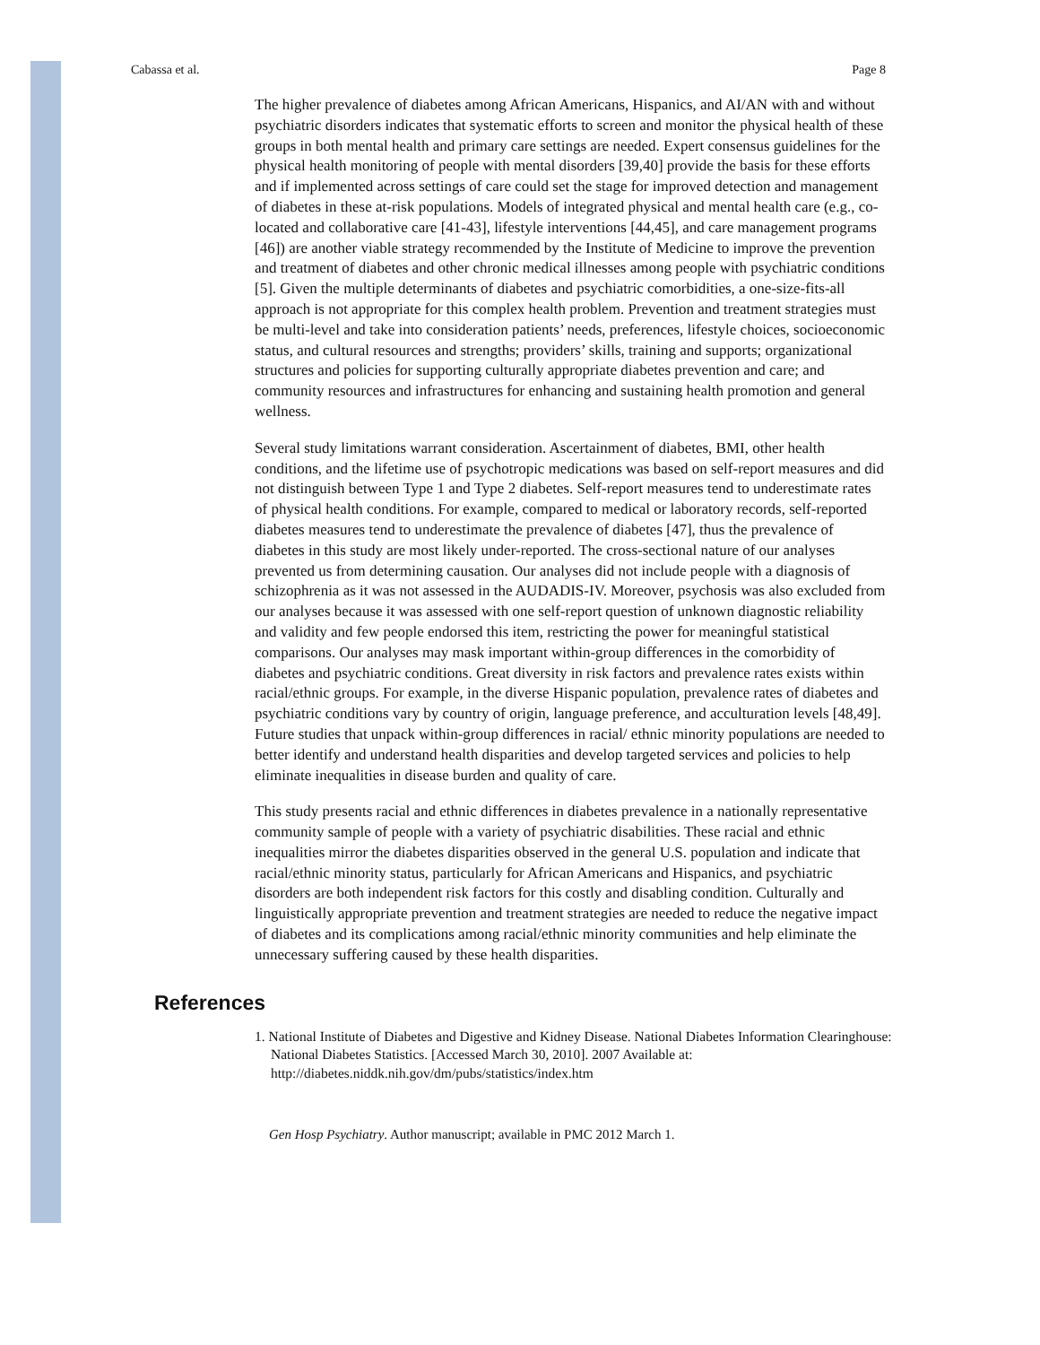Cabassa et al. Page 8
The higher prevalence of diabetes among African Americans, Hispanics, and AI/AN with and without psychiatric disorders indicates that systematic efforts to screen and monitor the physical health of these groups in both mental health and primary care settings are needed. Expert consensus guidelines for the physical health monitoring of people with mental disorders [39,40] provide the basis for these efforts and if implemented across settings of care could set the stage for improved detection and management of diabetes in these at-risk populations. Models of integrated physical and mental health care (e.g., co-located and collaborative care [41-43], lifestyle interventions [44,45], and care management programs [46]) are another viable strategy recommended by the Institute of Medicine to improve the prevention and treatment of diabetes and other chronic medical illnesses among people with psychiatric conditions [5]. Given the multiple determinants of diabetes and psychiatric comorbidities, a one-size-fits-all approach is not appropriate for this complex health problem. Prevention and treatment strategies must be multi-level and take into consideration patients’ needs, preferences, lifestyle choices, socioeconomic status, and cultural resources and strengths; providers’ skills, training and supports; organizational structures and policies for supporting culturally appropriate diabetes prevention and care; and community resources and infrastructures for enhancing and sustaining health promotion and general wellness.
Several study limitations warrant consideration. Ascertainment of diabetes, BMI, other health conditions, and the lifetime use of psychotropic medications was based on self-report measures and did not distinguish between Type 1 and Type 2 diabetes. Self-report measures tend to underestimate rates of physical health conditions. For example, compared to medical or laboratory records, self-reported diabetes measures tend to underestimate the prevalence of diabetes [47], thus the prevalence of diabetes in this study are most likely under-reported. The cross-sectional nature of our analyses prevented us from determining causation. Our analyses did not include people with a diagnosis of schizophrenia as it was not assessed in the AUDADIS-IV. Moreover, psychosis was also excluded from our analyses because it was assessed with one self-report question of unknown diagnostic reliability and validity and few people endorsed this item, restricting the power for meaningful statistical comparisons. Our analyses may mask important within-group differences in the comorbidity of diabetes and psychiatric conditions. Great diversity in risk factors and prevalence rates exists within racial/ethnic groups. For example, in the diverse Hispanic population, prevalence rates of diabetes and psychiatric conditions vary by country of origin, language preference, and acculturation levels [48,49]. Future studies that unpack within-group differences in racial/ ethnic minority populations are needed to better identify and understand health disparities and develop targeted services and policies to help eliminate inequalities in disease burden and quality of care.
This study presents racial and ethnic differences in diabetes prevalence in a nationally representative community sample of people with a variety of psychiatric disabilities. These racial and ethnic inequalities mirror the diabetes disparities observed in the general U.S. population and indicate that racial/ethnic minority status, particularly for African Americans and Hispanics, and psychiatric disorders are both independent risk factors for this costly and disabling condition. Culturally and linguistically appropriate prevention and treatment strategies are needed to reduce the negative impact of diabetes and its complications among racial/ethnic minority communities and help eliminate the unnecessary suffering caused by these health disparities.
References
1. National Institute of Diabetes and Digestive and Kidney Disease. National Diabetes Information Clearinghouse: National Diabetes Statistics. [Accessed March 30, 2010]. 2007 Available at: http://diabetes.niddk.nih.gov/dm/pubs/statistics/index.htm
Gen Hosp Psychiatry. Author manuscript; available in PMC 2012 March 1.